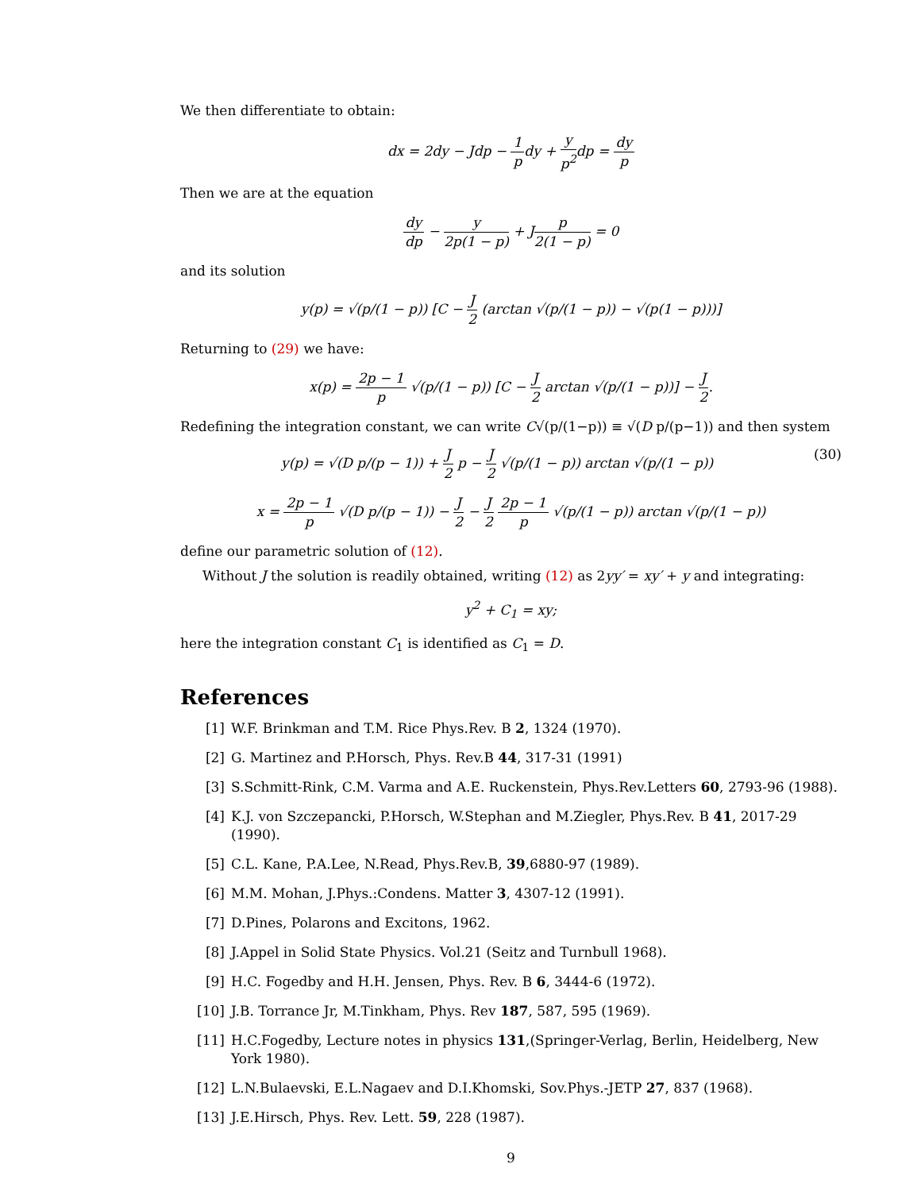We then differentiate to obtain:
dx = 2dy − Jdp − 1 pdy + y p<sup>2</sup>dp = dy p
Then we are at the equation
dy dp − y 2p(1 − p) + Jp 2(1 − p) = 0
and its solution
y(p) = √(p/(1 − p)) [C − J 2 (arctan √(p/(1 − p)) − √(p(1 − p)))]
Returning to (29) we have:
x(p) = 2p − 1 p √(p/(1 − p)) [C − J 2 arctan √(p/(1 − p))] − J 2.
Redefining the integration constant, we can write C√(p/(1−p)) ≡ √(D p/(p−1)) and then system
y(p) = √(D p/(p − 1)) + J 2 p − J 2 √(p/(1 − p)) arctan √(p/(1 − p)) (30)
x = 2p − 1 p √(D p/(p − 1)) − J 2 − J 2 2p − 1 p √(p/(1 − p)) arctan √(p/(1 − p))
define our parametric solution of (12).
Without J the solution is readily obtained, writing (12) as 2yy′ = xy′ + y and integrating:
y<sup>2</sup> + C<sub>1</sub> = xy;
here the integration constant C<sub>1</sub> is identified as C<sub>1</sub> = D.
References
[1] W.F. Brinkman and T.M. Rice Phys.Rev. B 2, 1324 (1970).
[2] G. Martinez and P.Horsch, Phys. Rev.B 44, 317-31 (1991)
[3] S.Schmitt-Rink, C.M. Varma and A.E. Ruckenstein, Phys.Rev.Letters 60, 2793-96 (1988).
[4] K.J. von Szczepancki, P.Horsch, W.Stephan and M.Ziegler, Phys.Rev. B 41, 2017-29 (1990).
[5] C.L. Kane, P.A.Lee, N.Read, Phys.Rev.B, 39,6880-97 (1989).
[6] M.M. Mohan, J.Phys.:Condens. Matter 3, 4307-12 (1991).
[7] D.Pines, Polarons and Excitons, 1962.
[8] J.Appel in Solid State Physics. Vol.21 (Seitz and Turnbull 1968).
[9] H.C. Fogedby and H.H. Jensen, Phys. Rev. B 6, 3444-6 (1972).
[10] J.B. Torrance Jr, M.Tinkham, Phys. Rev 187, 587, 595 (1969).
[11] H.C.Fogedby, Lecture notes in physics 131,(Springer-Verlag, Berlin, Heidelberg, New York 1980).
[12] L.N.Bulaevski, E.L.Nagaev and D.I.Khomski, Sov.Phys.-JETP 27, 837 (1968).
[13] J.E.Hirsch, Phys. Rev. Lett. 59, 228 (1987).
9